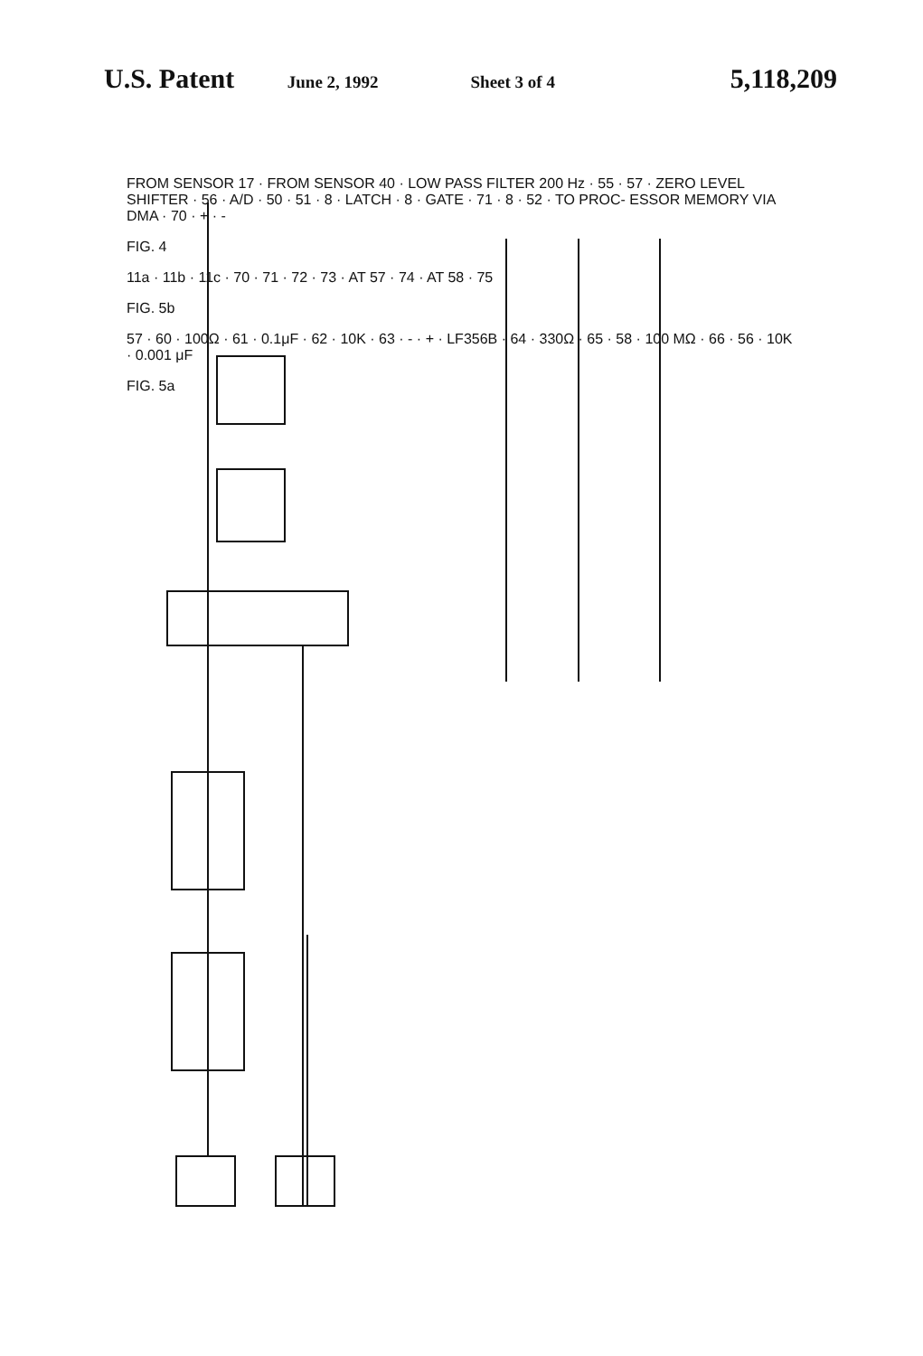U.S. Patent
June 2, 1992 Sheet 3 of 4
5,118,209
FROM SENSOR 17 · FROM SENSOR 40 · LOW PASS FILTER 200 Hz · 55 · 57 · ZERO LEVEL SHIFTER · 56 · A/D · 50 · 51 · 8 · LATCH · 8 · GATE · 71 · 8 · 52 · TO PROC- ESSOR MEMORY VIA DMA · 70 · + · -
FIG. 4
11a · 11b · 11c · 70 · 71 · 72 · 73 · AT 57 · 74 · AT 58 · 75
FIG. 5b
57 · 60 · 100Ω · 61 · 0.1μF · 62 · 10K · 63 · - · + · LF356B · 64 · 330Ω · 65 · 58 · 100 MΩ · 66 · 56 · 10K · 0.001 μF
FIG. 5a